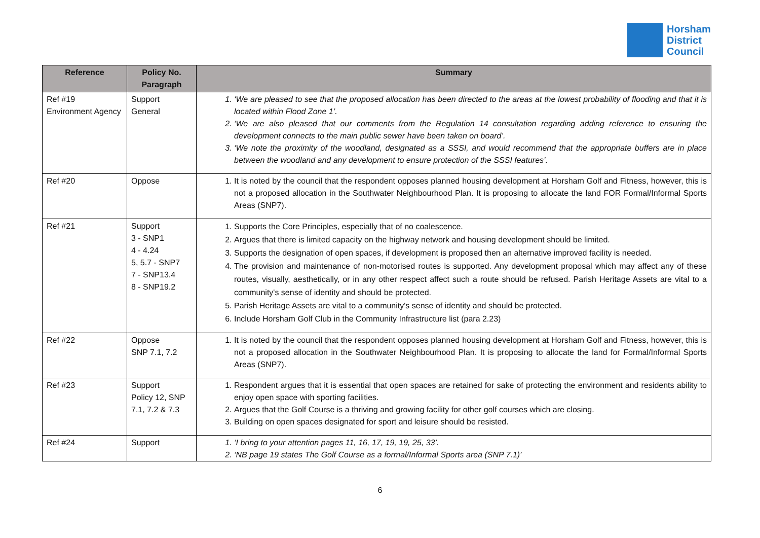Horsham
District
Council
| Reference | Policy No. Paragraph | Summary |
| --- | --- | --- |
| Ref #19 Environment Agency | Support General | 1. ‘We are pleased to see that the proposed allocation has been directed to the areas at the lowest probability of flooding and that it is located within Flood Zone 1’. 2. ‘We are also pleased that our comments from the Regulation 14 consultation regarding adding reference to ensuring the development connects to the main public sewer have been taken on board’. 3. ‘We note the proximity of the woodland, designated as a SSSI, and would recommend that the appropriate buffers are in place between the woodland and any development to ensure protection of the SSSI features’. |
| Ref #20 | Oppose | 1. It is noted by the council that the respondent opposes planned housing development at Horsham Golf and Fitness, however, this is not a proposed allocation in the Southwater Neighbourhood Plan. It is proposing to allocate the land FOR Formal/Informal Sports Areas (SNP7). |
| Ref #21 | Support 3 - SNP1 4 - 4.24 5, 5.7 - SNP7 7 - SNP13.4 8 - SNP19.2 | 1. Supports the Core Principles, especially that of no coalescence. 2. Argues that there is limited capacity on the highway network and housing development should be limited. 3. Supports the designation of open spaces, if development is proposed then an alternative improved facility is needed. 4. The provision and maintenance of non-motorised routes is supported. Any development proposal which may affect any of these routes, visually, aesthetically, or in any other respect affect such a route should be refused. Parish Heritage Assets are vital to a community's sense of identity and should be protected. 5. Parish Heritage Assets are vital to a community's sense of identity and should be protected. 6. Include Horsham Golf Club in the Community Infrastructure list (para 2.23) |
| Ref #22 | Oppose SNP 7.1, 7.2 | 1. It is noted by the council that the respondent opposes planned housing development at Horsham Golf and Fitness, however, this is not a proposed allocation in the Southwater Neighbourhood Plan. It is proposing to allocate the land for Formal/Informal Sports Areas (SNP7). |
| Ref #23 | Support Policy 12, SNP 7.1, 7.2 & 7.3 | 1. Respondent argues that it is essential that open spaces are retained for sake of protecting the environment and residents ability to enjoy open space with sporting facilities. 2. Argues that the Golf Course is a thriving and growing facility for other golf courses which are closing. 3. Building on open spaces designated for sport and leisure should be resisted. |
| Ref #24 | Support | 1. ‘I bring to your attention pages 11, 16, 17, 19, 19, 25, 33’. 2. ‘NB page 19 states The Golf Course as a formal/Informal Sports area (SNP 7.1)’ |
6